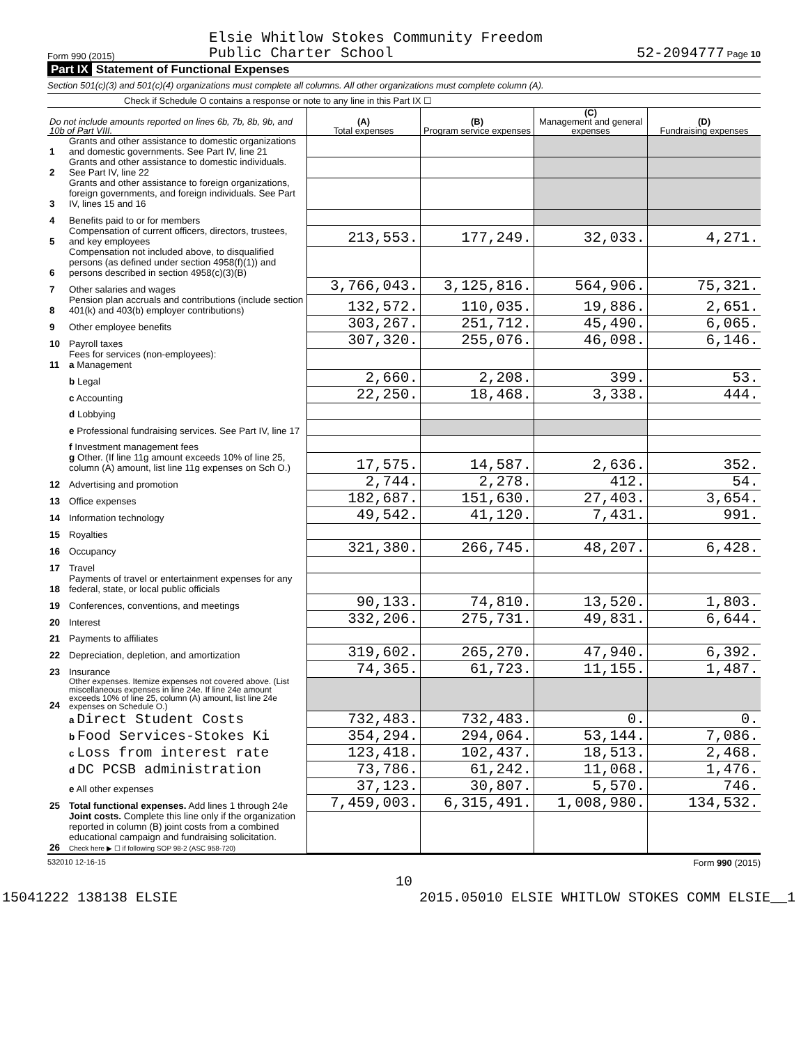Form 990 (2015) Elsie Whitlow Stokes Community Freedom
Public Charter School 52-2094777 Page 10
Part IX Statement of Functional Expenses
Section 501(c)(3) and 501(c)(4) organizations must complete all columns. All other organizations must complete column (A).
Check if Schedule O contains a response or note to any line in this Part IX ☐
| Do not include amounts reported on lines 6b, 7b, 8b, 9b, and 10b of Part VIII. | | (A) Total expenses | (B) Program service expenses | (C) Management and general expenses | (D) Fundraising expenses |
| --- | --- | --- | --- | --- | --- |
| 1 | Grants and other assistance to domestic organizations and domestic governments. See Part IV, line 21 | | | | |
| 2 | Grants and other assistance to domestic individuals. See Part IV, line 22 | | | | |
| 3 | Grants and other assistance to foreign organizations, foreign governments, and foreign individuals. See Part IV, lines 15 and 16 | | | | |
| 4 | Benefits paid to or for members | | | | |
| 5 | Compensation of current officers, directors, trustees, and key employees | 213,553. | 177,249. | 32,033. | 4,271. |
| 6 | Compensation not included above, to disqualified persons (as defined under section 4958(f)(1)) and persons described in section 4958(c)(3)(B) | | | | |
| 7 | Other salaries and wages | 3,766,043. | 3,125,816. | 564,906. | 75,321. |
| 8 | Pension plan accruals and contributions (include section 401(k) and 403(b) employer contributions) | 132,572. | 110,035. | 19,886. | 2,651. |
| 9 | Other employee benefits | 303,267. | 251,712. | 45,490. | 6,065. |
| 10 | Payroll taxes | 307,320. | 255,076. | 46,098. | 6,146. |
| 11 | Fees for services (non-employees): a Management | | | | |
| | b Legal | 2,660. | 2,208. | 399. | 53. |
| | c Accounting | 22,250. | 18,468. | 3,338. | 444. |
| | d Lobbying | | | | |
| | e Professional fundraising services. See Part IV, line 17 | | | | |
| | f Investment management fees | | | | |
| | g Other. (If line 11g amount exceeds 10% of line 25, column (A) amount, list line 11g expenses on Sch O.) | 17,575. | 14,587. | 2,636. | 352. |
| 12 | Advertising and promotion | 2,744. | 2,278. | 412. | 54. |
| 13 | Office expenses | 182,687. | 151,630. | 27,403. | 3,654. |
| 14 | Information technology | 49,542. | 41,120. | 7,431. | 991. |
| 15 | Royalties | | | | |
| 16 | Occupancy | 321,380. | 266,745. | 48,207. | 6,428. |
| 17 | Travel | | | | |
| 18 | Payments of travel or entertainment expenses for any federal, state, or local public officials | | | | |
| 19 | Conferences, conventions, and meetings | 90,133. | 74,810. | 13,520. | 1,803. |
| 20 | Interest | 332,206. | 275,731. | 49,831. | 6,644. |
| 21 | Payments to affiliates | | | | |
| 22 | Depreciation, depletion, and amortization | 319,602. | 265,270. | 47,940. | 6,392. |
| 23 | Insurance | 74,365. | 61,723. | 11,155. | 1,487. |
| 24 | Other expenses. Itemize expenses not covered above. (List miscellaneous expenses in line 24e. If line 24e amount exceeds 10% of line 25, column (A) amount, list line 24e expenses on Schedule O.) | | | | |
| | a Direct Student Costs | 732,483. | 732,483. | 0. | 0. |
| | b Food Services-Stokes Ki | 354,294. | 294,064. | 53,144. | 7,086. |
| | c Loss from interest rate | 123,418. | 102,437. | 18,513. | 2,468. |
| | d DC PCSB administration | 73,786. | 61,242. | 11,068. | 1,476. |
| | e All other expenses | 37,123. | 30,807. | 5,570. | 746. |
| 25 | Total functional expenses. Add lines 1 through 24e | 7,459,003. | 6,315,491. | 1,008,980. | 134,532. |
| 26 | Joint costs. Complete this line only if the organization reported in column (B) joint costs from a combined educational campaign and fundraising solicitation. Check here ▶ ☐ if following SOP 98-2 (ASC 958-720) | | | | |
532010 12-16-15 Form 990 (2015)
10
15041222 138138 ELSIE 2015.05010 ELSIE WHITLOW STOKES COMM ELSIE__1